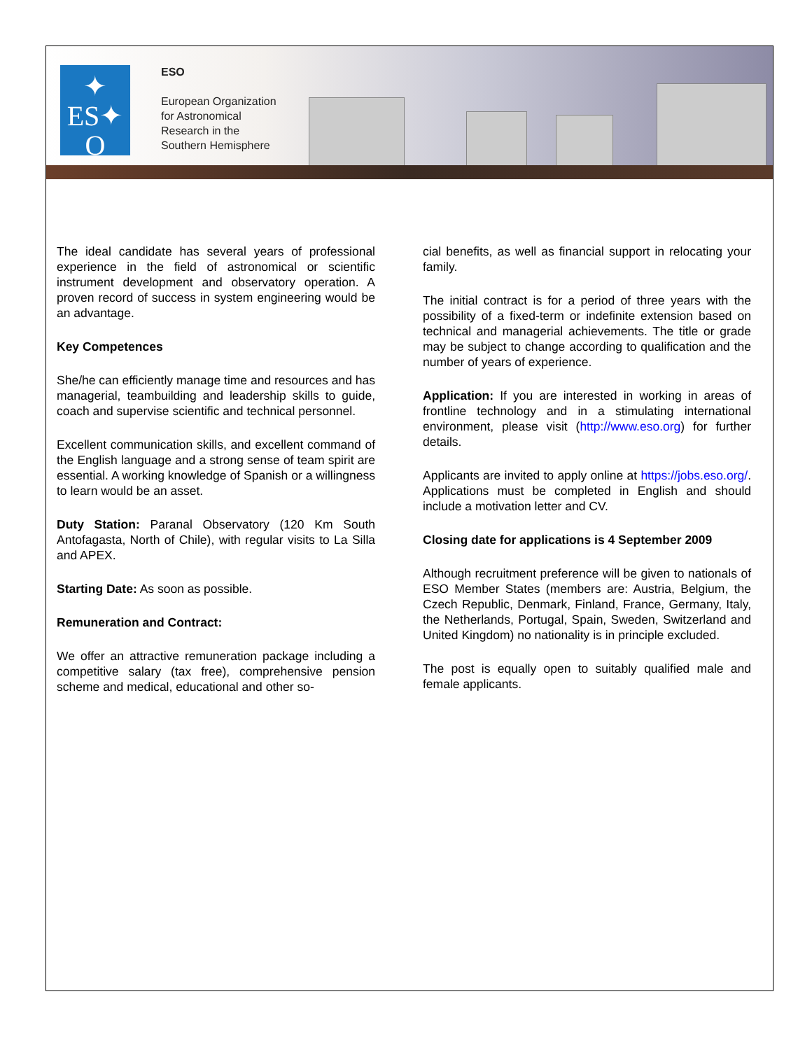✦
ES✦
O
✦
ESO
European Organization
for Astronomical
Research in the
Southern Hemisphere
The ideal candidate has several years of professional experience in the field of astronomical or scientific instrument development and observatory operation. A proven record of success in system engineering would be an advantage.
Key Competences
She/he can efficiently manage time and resources and has managerial, teambuilding and leadership skills to guide, coach and supervise scientific and technical personnel.
Excellent communication skills, and excellent command of the English language and a strong sense of team spirit are essential. A working knowledge of Spanish or a willingness to learn would be an asset.
Duty Station: Paranal Observatory (120 Km South Antofagasta, North of Chile), with regular visits to La Silla and APEX.
Starting Date: As soon as possible.
Remuneration and Contract:
We offer an attractive remuneration package including a competitive salary (tax free), comprehensive pension scheme and medical, educational and other so-
cial benefits, as well as financial support in relocating your family.
The initial contract is for a period of three years with the possibility of a fixed-term or indefinite extension based on technical and managerial achievements. The title or grade may be subject to change according to qualification and the number of years of experience.
Application: If you are interested in working in areas of frontline technology and in a stimulating international environment, please visit (http://www.eso.org) for further details.
Applicants are invited to apply online at https://jobs.eso.org/. Applications must be completed in English and should include a motivation letter and CV.
Closing date for applications is 4 September 2009
Although recruitment preference will be given to nationals of ESO Member States (members are: Austria, Belgium, the Czech Republic, Denmark, Finland, France, Germany, Italy, the Netherlands, Portugal, Spain, Sweden, Switzerland and United Kingdom) no nationality is in principle excluded.
The post is equally open to suitably qualified male and female applicants.